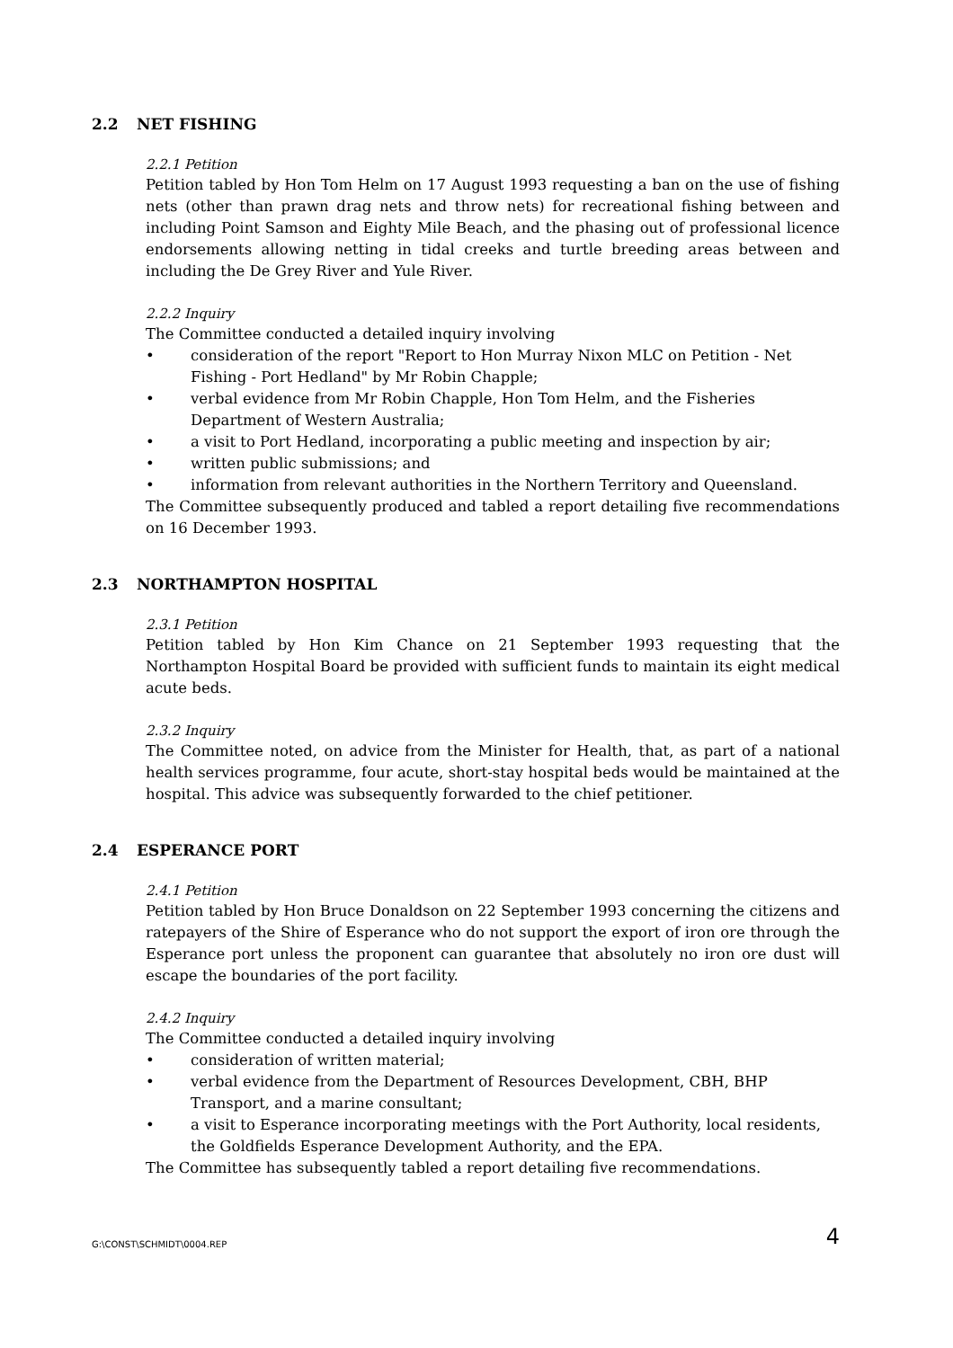2.2 NET FISHING
2.2.1 Petition
Petition tabled by Hon Tom Helm on 17 August 1993 requesting a ban on the use of fishing nets (other than prawn drag nets and throw nets) for recreational fishing between and including Point Samson and Eighty Mile Beach, and the phasing out of professional licence endorsements allowing netting in tidal creeks and turtle breeding areas between and including the De Grey River and Yule River.
2.2.2 Inquiry
The Committee conducted a detailed inquiry involving
• consideration of the report "Report to Hon Murray Nixon MLC on Petition - Net Fishing - Port Hedland" by Mr Robin Chapple;
• verbal evidence from Mr Robin Chapple, Hon Tom Helm, and the Fisheries Department of Western Australia;
• a visit to Port Hedland, incorporating a public meeting and inspection by air;
• written public submissions; and
• information from relevant authorities in the Northern Territory and Queensland.
The Committee subsequently produced and tabled a report detailing five recommendations on 16 December 1993.
2.3 NORTHAMPTON HOSPITAL
2.3.1 Petition
Petition tabled by Hon Kim Chance on 21 September 1993 requesting that the Northampton Hospital Board be provided with sufficient funds to maintain its eight medical acute beds.
2.3.2 Inquiry
The Committee noted, on advice from the Minister for Health, that, as part of a national health services programme, four acute, short-stay hospital beds would be maintained at the hospital. This advice was subsequently forwarded to the chief petitioner.
2.4 ESPERANCE PORT
2.4.1 Petition
Petition tabled by Hon Bruce Donaldson on 22 September 1993 concerning the citizens and ratepayers of the Shire of Esperance who do not support the export of iron ore through the Esperance port unless the proponent can guarantee that absolutely no iron ore dust will escape the boundaries of the port facility.
2.4.2 Inquiry
The Committee conducted a detailed inquiry involving
• consideration of written material;
• verbal evidence from the Department of Resources Development, CBH, BHP Transport, and a marine consultant;
• a visit to Esperance incorporating meetings with the Port Authority, local residents, the Goldfields Esperance Development Authority, and the EPA.
The Committee has subsequently tabled a report detailing five recommendations.
G:\CONST\SCHMIDT\0004.REP 4